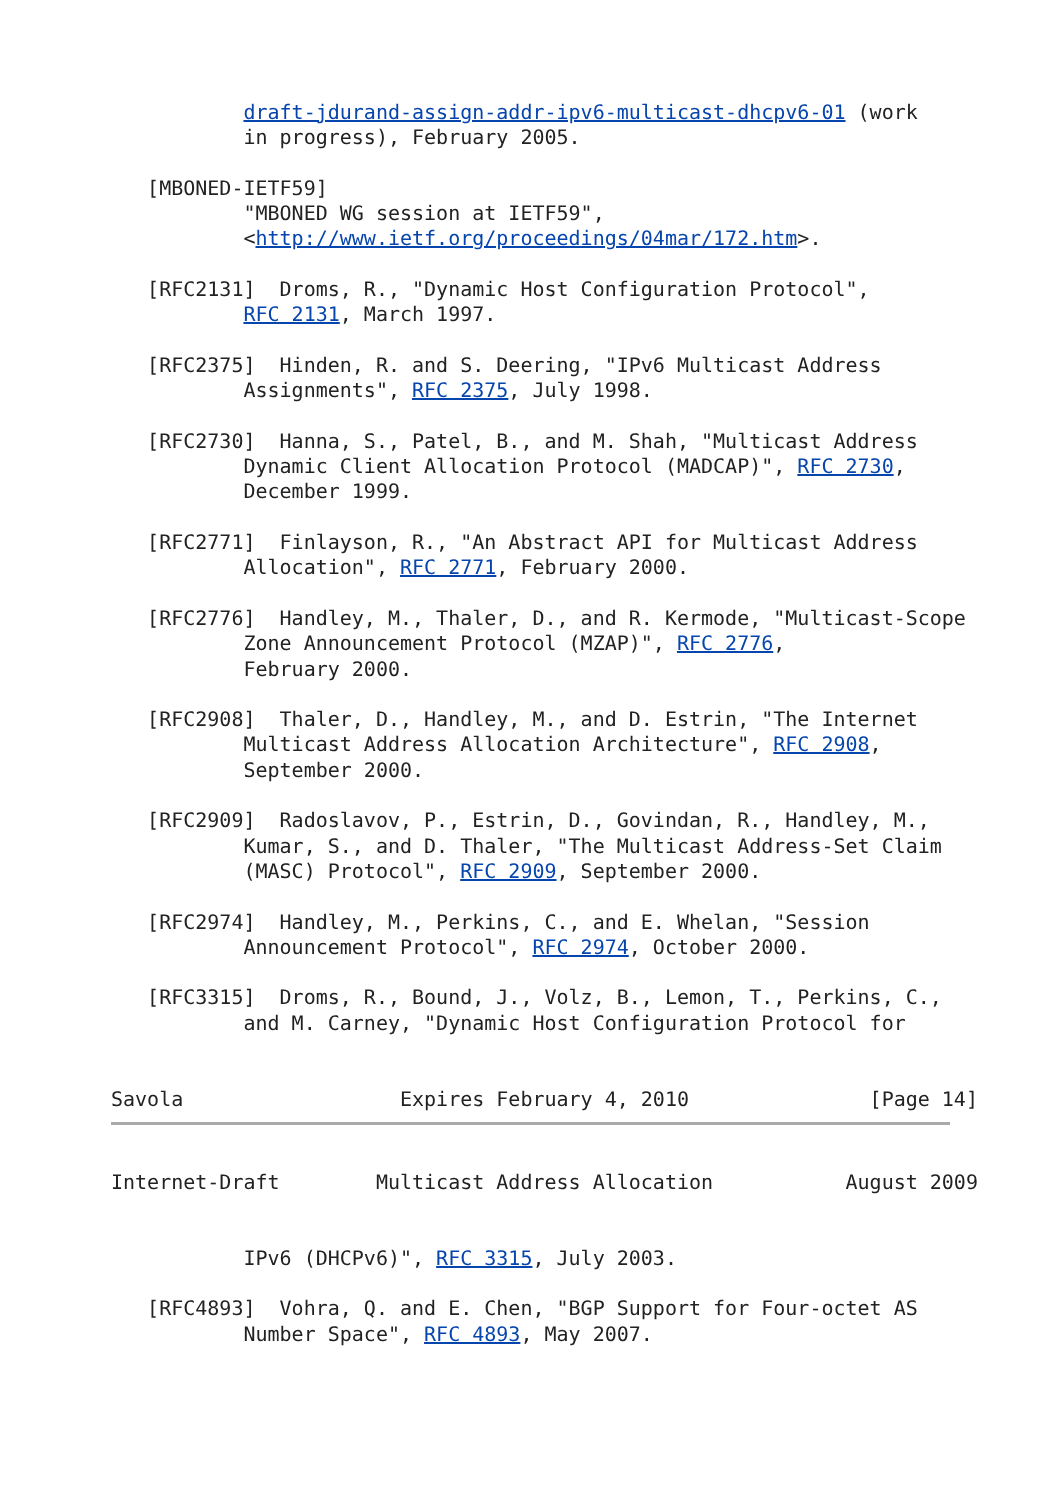draft-jdurand-assign-addr-ipv6-multicast-dhcpv6-01 (work
           in progress), February 2005.

   [MBONED-IETF59]
           "MBONED WG session at IETF59",
           <http://www.ietf.org/proceedings/04mar/172.htm>.

   [RFC2131]  Droms, R., "Dynamic Host Configuration Protocol",
           RFC 2131, March 1997.

   [RFC2375]  Hinden, R. and S. Deering, "IPv6 Multicast Address
           Assignments", RFC 2375, July 1998.

   [RFC2730]  Hanna, S., Patel, B., and M. Shah, "Multicast Address
           Dynamic Client Allocation Protocol (MADCAP)", RFC 2730,
           December 1999.

   [RFC2771]  Finlayson, R., "An Abstract API for Multicast Address
           Allocation", RFC 2771, February 2000.

   [RFC2776]  Handley, M., Thaler, D., and R. Kermode, "Multicast-Scope
           Zone Announcement Protocol (MZAP)", RFC 2776,
           February 2000.

   [RFC2908]  Thaler, D., Handley, M., and D. Estrin, "The Internet
           Multicast Address Allocation Architecture", RFC 2908,
           September 2000.

   [RFC2909]  Radoslavov, P., Estrin, D., Govindan, R., Handley, M.,
           Kumar, S., and D. Thaler, "The Multicast Address-Set Claim
           (MASC) Protocol", RFC 2909, September 2000.

   [RFC2974]  Handley, M., Perkins, C., and E. Whelan, "Session
           Announcement Protocol", RFC 2974, October 2000.

   [RFC3315]  Droms, R., Bound, J., Volz, B., Lemon, T., Perkins, C.,
           and M. Carney, "Dynamic Host Configuration Protocol for


Savola                  Expires February 4, 2010               [Page 14]
Internet-Draft        Multicast Address Allocation           August 2009


           IPv6 (DHCPv6)", RFC 3315, July 2003.

   [RFC4893]  Vohra, Q. and E. Chen, "BGP Support for Four-octet AS
           Number Space", RFC 4893, May 2007.